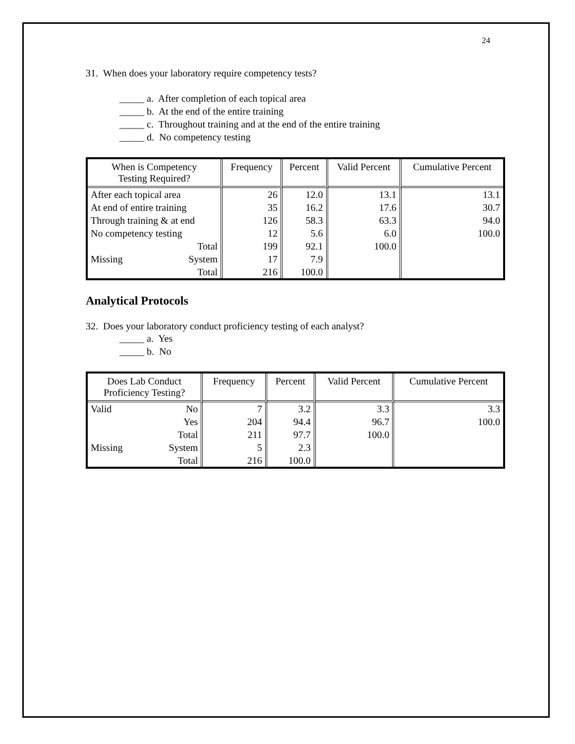24
31. When does your laboratory require competency tests?
_____ a. After completion of each topical area
_____ b. At the end of the entire training
_____ c. Throughout training and at the end of the entire training
_____ d. No competency testing
| When is Competency Testing Required? | | Frequency | Percent | Valid Percent | Cumulative Percent |
| --- | --- | --- | --- | --- | --- |
| After each topical area | | 26 | 12.0 | 13.1 | 13.1 |
| At end of entire training | | 35 | 16.2 | 17.6 | 30.7 |
| Through training & at end | | 126 | 58.3 | 63.3 | 94.0 |
| No competency testing | | 12 | 5.6 | 6.0 | 100.0 |
| | Total | 199 | 92.1 | 100.0 | |
| Missing | System | 17 | 7.9 | | |
| | Total | 216 | 100.0 | | |
Analytical Protocols
32. Does your laboratory conduct proficiency testing of each analyst?
_____ a. Yes
_____ b. No
| Does Lab Conduct Proficiency Testing? | | Frequency | Percent | Valid Percent | Cumulative Percent |
| --- | --- | --- | --- | --- | --- |
| Valid | No | 7 | 3.2 | 3.3 | 3.3 |
| | Yes | 204 | 94.4 | 96.7 | 100.0 |
| | Total | 211 | 97.7 | 100.0 | |
| Missing | System | 5 | 2.3 | | |
| | Total | 216 | 100.0 | | |